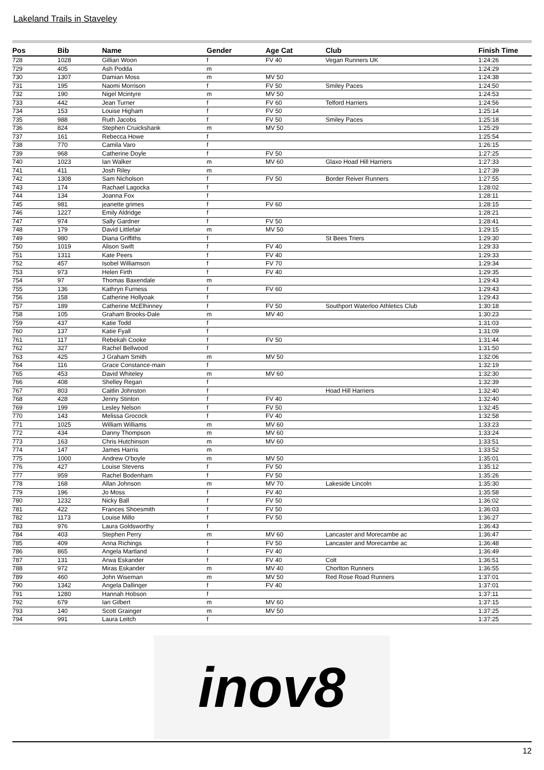Lakeland Trails in Staveley
| Pos | Bib | Name | Gender | Age Cat | Club | Finish Time |
| --- | --- | --- | --- | --- | --- | --- |
| 728 | 1028 | Gillian Woon | f | FV 40 | Vegan Runners UK | 1:24:26 |
| 729 | 405 | Ash Podda | m | | | 1:24:29 |
| 730 | 1307 | Damian Moss | m | MV 50 | | 1:24:38 |
| 731 | 195 | Naomi Morrison | f | FV 50 | Smiley Paces | 1:24:50 |
| 732 | 190 | Nigel Mcintyre | m | MV 50 | | 1:24:53 |
| 733 | 442 | Jean Turner | f | FV 60 | Telford Harriers | 1:24:56 |
| 734 | 153 | Louise Higham | f | FV 50 | | 1:25:14 |
| 735 | 988 | Ruth Jacobs | f | FV 50 | Smiley Paces | 1:25:18 |
| 736 | 824 | Stephen Cruickshank | m | MV 50 | | 1:25:29 |
| 737 | 161 | Rebecca Howe | f | | | 1:25:54 |
| 738 | 770 | Camila Varo | f | | | 1:26:15 |
| 739 | 968 | Catherine Doyle | f | FV 50 | | 1:27:25 |
| 740 | 1023 | Ian Walker | m | MV 60 | Glaxo Hoad Hill Harriers | 1:27:33 |
| 741 | 411 | Josh Riley | m | | | 1:27:39 |
| 742 | 1308 | Sam Nicholson | f | FV 50 | Border Reiver Runners | 1:27:55 |
| 743 | 174 | Rachael Lagocka | f | | | 1:28:02 |
| 744 | 134 | Joanna Fox | f | | | 1:28:11 |
| 745 | 981 | jeanette grimes | f | FV 60 | | 1:28:15 |
| 746 | 1227 | Emily Aldridge | f | | | 1:28:21 |
| 747 | 974 | Sally Gardner | f | FV 50 | | 1:28:41 |
| 748 | 179 | David Littlefair | m | MV 50 | | 1:29:15 |
| 749 | 980 | Diana Griffiths | f | | St Bees Triers | 1:29:30 |
| 750 | 1019 | Alison Swift | f | FV 40 | | 1:29:33 |
| 751 | 1311 | Kate Peers | f | FV 40 | | 1:29:33 |
| 752 | 457 | Isobel Williamson | f | FV 70 | | 1:29:34 |
| 753 | 973 | Helen Firth | f | FV 40 | | 1:29:35 |
| 754 | 97 | Thomas Baxendale | m | | | 1:29:43 |
| 755 | 136 | Kathryn Furness | f | FV 60 | | 1:29:43 |
| 756 | 158 | Catherine Hollyoak | f | | | 1:29:43 |
| 757 | 189 | Catherine McElhinney | f | FV 50 | Southport Waterloo Athletics Club | 1:30:18 |
| 758 | 105 | Graham Brooks-Dale | m | MV 40 | | 1:30:23 |
| 759 | 437 | Katie Todd | f | | | 1:31:03 |
| 760 | 137 | Katie Fyall | f | | | 1:31:09 |
| 761 | 117 | Rebekah Cooke | f | FV 50 | | 1:31:44 |
| 762 | 327 | Rachel Bellwood | f | | | 1:31:50 |
| 763 | 425 | J Graham Smith | m | MV 50 | | 1:32:06 |
| 764 | 116 | Grace Constance-main | f | | | 1:32:19 |
| 765 | 453 | David Whiteley | m | MV 60 | | 1:32:30 |
| 766 | 408 | Shelley Regan | f | | | 1:32:39 |
| 767 | 803 | Caitlin Johnston | f | | Hoad Hill Harriers | 1:32:40 |
| 768 | 428 | Jenny Stinton | f | FV 40 | | 1:32:40 |
| 769 | 199 | Lesley Nelson | f | FV 50 | | 1:32:45 |
| 770 | 143 | Melissa Grocock | f | FV 40 | | 1:32:58 |
| 771 | 1025 | William Williams | m | MV 60 | | 1:33:23 |
| 772 | 434 | Danny Thompson | m | MV 60 | | 1:33:24 |
| 773 | 163 | Chris Hutchinson | m | MV 60 | | 1:33:51 |
| 774 | 147 | James Harris | m | | | 1:33:52 |
| 775 | 1000 | Andrew O'boyle | m | MV 50 | | 1:35:01 |
| 776 | 427 | Louise Stevens | f | FV 50 | | 1:35:12 |
| 777 | 959 | Rachel Bodenham | f | FV 50 | | 1:35:26 |
| 778 | 168 | Allan Johnson | m | MV 70 | Lakeside Lincoln | 1:35:30 |
| 779 | 196 | Jo Moss | f | FV 40 | | 1:35:58 |
| 780 | 1232 | Nicky Ball | f | FV 50 | | 1:36:02 |
| 781 | 422 | Frances Shoesmith | f | FV 50 | | 1:36:03 |
| 782 | 1173 | Louise Millo | f | FV 50 | | 1:36:27 |
| 783 | 976 | Laura Goldsworthy | f | | | 1:36:43 |
| 784 | 403 | Stephen Perry | m | MV 60 | Lancaster and Morecambe ac | 1:36:47 |
| 785 | 409 | Anna Richings | f | FV 50 | Lancaster and Morecambe ac | 1:36:48 |
| 786 | 865 | Angela Martland | f | FV 40 | | 1:36:49 |
| 787 | 131 | Arwa Eskander | f | FV 40 | Colt | 1:36:51 |
| 788 | 972 | Miras Eskander | m | MV 40 | Chorlton Runners | 1:36:55 |
| 789 | 460 | John Wiseman | m | MV 50 | Red Rose Road Runners | 1:37:01 |
| 790 | 1342 | Angela Dallinger | f | FV 40 | | 1:37:01 |
| 791 | 1280 | Hannah Hobson | f | | | 1:37:11 |
| 792 | 679 | Ian Gilbert | m | MV 60 | | 1:37:15 |
| 793 | 140 | Scott Grainger | m | MV 50 | | 1:37:25 |
| 794 | 991 | Laura Leitch | f | | | 1:37:25 |
inov8
12